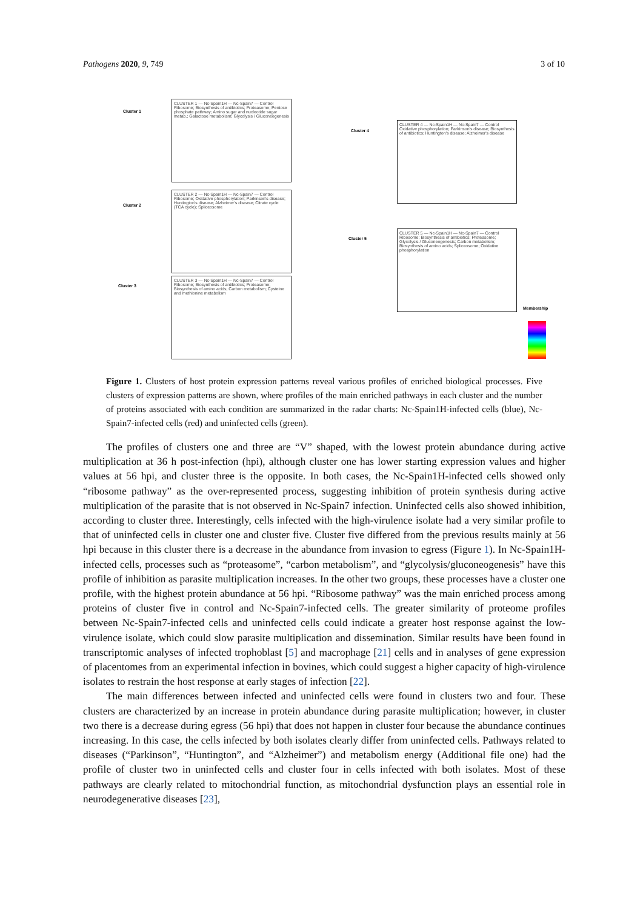Pathogens 2020, 9, 749 3 of 10
Cluster 1
CLUSTER 1 — Nc-Spain1H — Nc-Spain7 — Control
Ribosome; Biosynthesis of antibiotics; Proteasome; Pentose phosphate pathway; Amino sugar and nucleotide sugar metab.; Galactose metabolism; Glycolysis / Gluconeogenesis
Cluster 2
CLUSTER 2 — Nc-Spain1H — Nc-Spain7 — Control
Ribosome; Oxidative phosphorylation; Parkinson's disease; Huntington's disease; Alzheimer's disease; Citrate cycle (TCA cycle); Spliceosome
Cluster 3
CLUSTER 3 — Nc-Spain1H — Nc-Spain7 — Control
Ribosome; Biosynthesis of antibiotics; Proteasome; Biosynthesis of amino acids; Carbon metabolism; Cysteine and methionine metabolism
Cluster 4
CLUSTER 4 — Nc-Spain1H — Nc-Spain7 — Control
Oxidative phosphorylation; Parkinson's disease; Biosynthesis of antibiotics; Huntington's disease; Alzheimer's disease
Cluster 5
CLUSTER 5 — Nc-Spain1H — Nc-Spain7 — Control
Ribosome; Biosynthesis of antibiotics; Proteasome; Glycolysis / Gluconeogenesis; Carbon metabolism; Biosynthesis of amino acids; Spliceosome; Oxidative phosphorylation
Membership
Figure 1. Clusters of host protein expression patterns reveal various profiles of enriched biological processes. Five clusters of expression patterns are shown, where profiles of the main enriched pathways in each cluster and the number of proteins associated with each condition are summarized in the radar charts: Nc-Spain1H-infected cells (blue), Nc-Spain7-infected cells (red) and uninfected cells (green).
The profiles of clusters one and three are “V” shaped, with the lowest protein abundance during active multiplication at 36 h post-infection (hpi), although cluster one has lower starting expression values and higher values at 56 hpi, and cluster three is the opposite. In both cases, the Nc-Spain1H-infected cells showed only “ribosome pathway” as the over-represented process, suggesting inhibition of protein synthesis during active multiplication of the parasite that is not observed in Nc-Spain7 infection. Uninfected cells also showed inhibition, according to cluster three. Interestingly, cells infected with the high-virulence isolate had a very similar profile to that of uninfected cells in cluster one and cluster five. Cluster five differed from the previous results mainly at 56 hpi because in this cluster there is a decrease in the abundance from invasion to egress (Figure 1). In Nc-Spain1H-infected cells, processes such as “proteasome”, “carbon metabolism”, and “glycolysis/gluconeogenesis” have this profile of inhibition as parasite multiplication increases. In the other two groups, these processes have a cluster one profile, with the highest protein abundance at 56 hpi. “Ribosome pathway” was the main enriched process among proteins of cluster five in control and Nc-Spain7-infected cells. The greater similarity of proteome profiles between Nc-Spain7-infected cells and uninfected cells could indicate a greater host response against the low-virulence isolate, which could slow parasite multiplication and dissemination. Similar results have been found in transcriptomic analyses of infected trophoblast [5] and macrophage [21] cells and in analyses of gene expression of placentomes from an experimental infection in bovines, which could suggest a higher capacity of high-virulence isolates to restrain the host response at early stages of infection [22].
The main differences between infected and uninfected cells were found in clusters two and four. These clusters are characterized by an increase in protein abundance during parasite multiplication; however, in cluster two there is a decrease during egress (56 hpi) that does not happen in cluster four because the abundance continues increasing. In this case, the cells infected by both isolates clearly differ from uninfected cells. Pathways related to diseases (“Parkinson”, “Huntington”, and “Alzheimer”) and metabolism energy (Additional file one) had the profile of cluster two in uninfected cells and cluster four in cells infected with both isolates. Most of these pathways are clearly related to mitochondrial function, as mitochondrial dysfunction plays an essential role in neurodegenerative diseases [23],